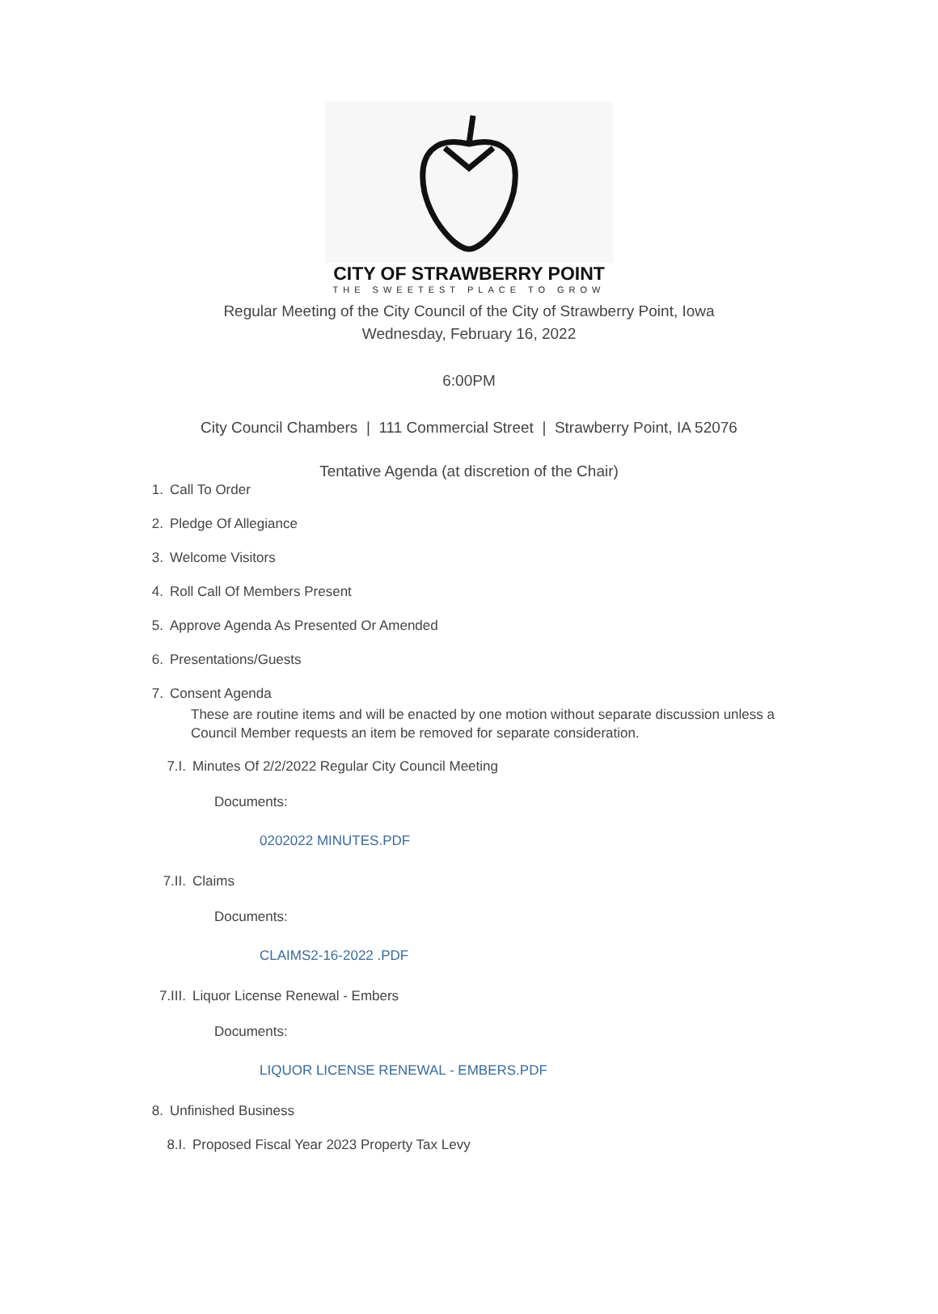CITY OF STRAWBERRY POINT
THE SWEETEST PLACE TO GROW
Regular Meeting of the City Council of the City of Strawberry Point, Iowa
Wednesday, February 16, 2022
6:00PM
City Council Chambers | 111 Commercial Street | Strawberry Point, IA 52076
Tentative Agenda (at discretion of the Chair)
1. Call To Order
2. Pledge Of Allegiance
3. Welcome Visitors
4. Roll Call Of Members Present
5. Approve Agenda As Presented Or Amended
6. Presentations/Guests
7. Consent Agenda
These are routine items and will be enacted by one motion without separate discussion unless a Council Member requests an item be removed for separate consideration.
7.I. Minutes Of 2/2/2022 Regular City Council Meeting
Documents:
0202022 MINUTES.PDF
7.II. Claims
Documents:
CLAIMS2-16-2022 .PDF
7.III. Liquor License Renewal - Embers
Documents:
LIQUOR LICENSE RENEWAL - EMBERS.PDF
8. Unfinished Business
8.I. Proposed Fiscal Year 2023 Property Tax Levy